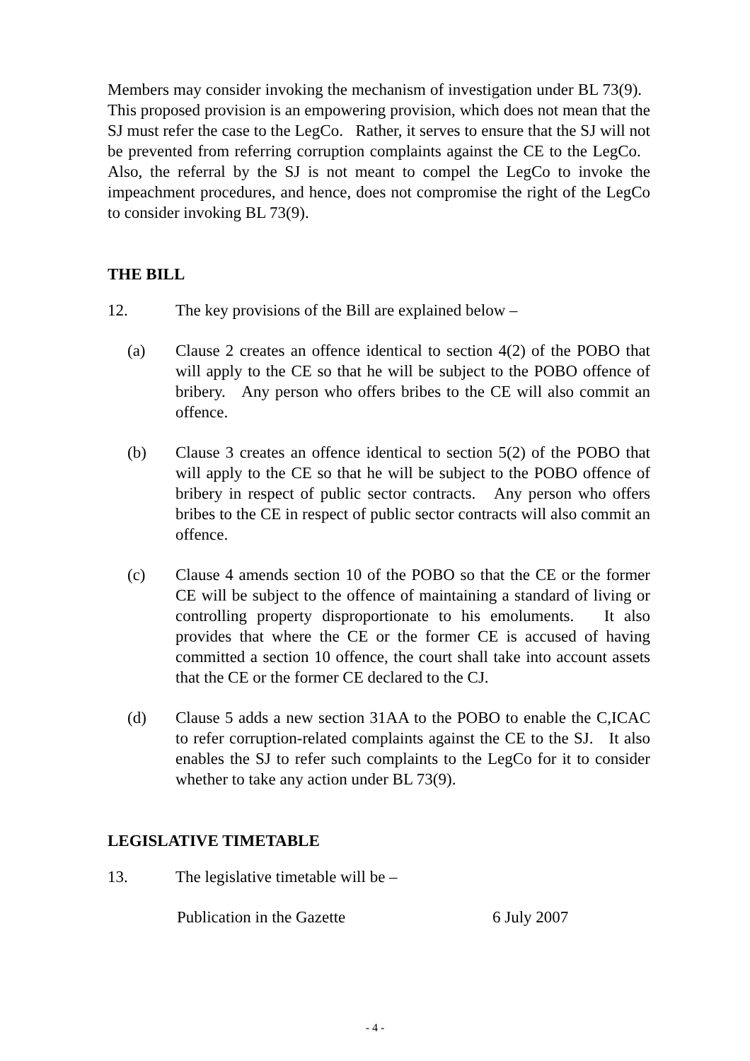Members may consider invoking the mechanism of investigation under BL 73(9). This proposed provision is an empowering provision, which does not mean that the SJ must refer the case to the LegCo. Rather, it serves to ensure that the SJ will not be prevented from referring corruption complaints against the CE to the LegCo. Also, the referral by the SJ is not meant to compel the LegCo to invoke the impeachment procedures, and hence, does not compromise the right of the LegCo to consider invoking BL 73(9).
THE BILL
12. The key provisions of the Bill are explained below –
(a) Clause 2 creates an offence identical to section 4(2) of the POBO that will apply to the CE so that he will be subject to the POBO offence of bribery. Any person who offers bribes to the CE will also commit an offence.
(b) Clause 3 creates an offence identical to section 5(2) of the POBO that will apply to the CE so that he will be subject to the POBO offence of bribery in respect of public sector contracts. Any person who offers bribes to the CE in respect of public sector contracts will also commit an offence.
(c) Clause 4 amends section 10 of the POBO so that the CE or the former CE will be subject to the offence of maintaining a standard of living or controlling property disproportionate to his emoluments. It also provides that where the CE or the former CE is accused of having committed a section 10 offence, the court shall take into account assets that the CE or the former CE declared to the CJ.
(d) Clause 5 adds a new section 31AA to the POBO to enable the C,ICAC to refer corruption-related complaints against the CE to the SJ. It also enables the SJ to refer such complaints to the LegCo for it to consider whether to take any action under BL 73(9).
LEGISLATIVE TIMETABLE
13. The legislative timetable will be –
Publication in the Gazette 6 July 2007
- 4 -